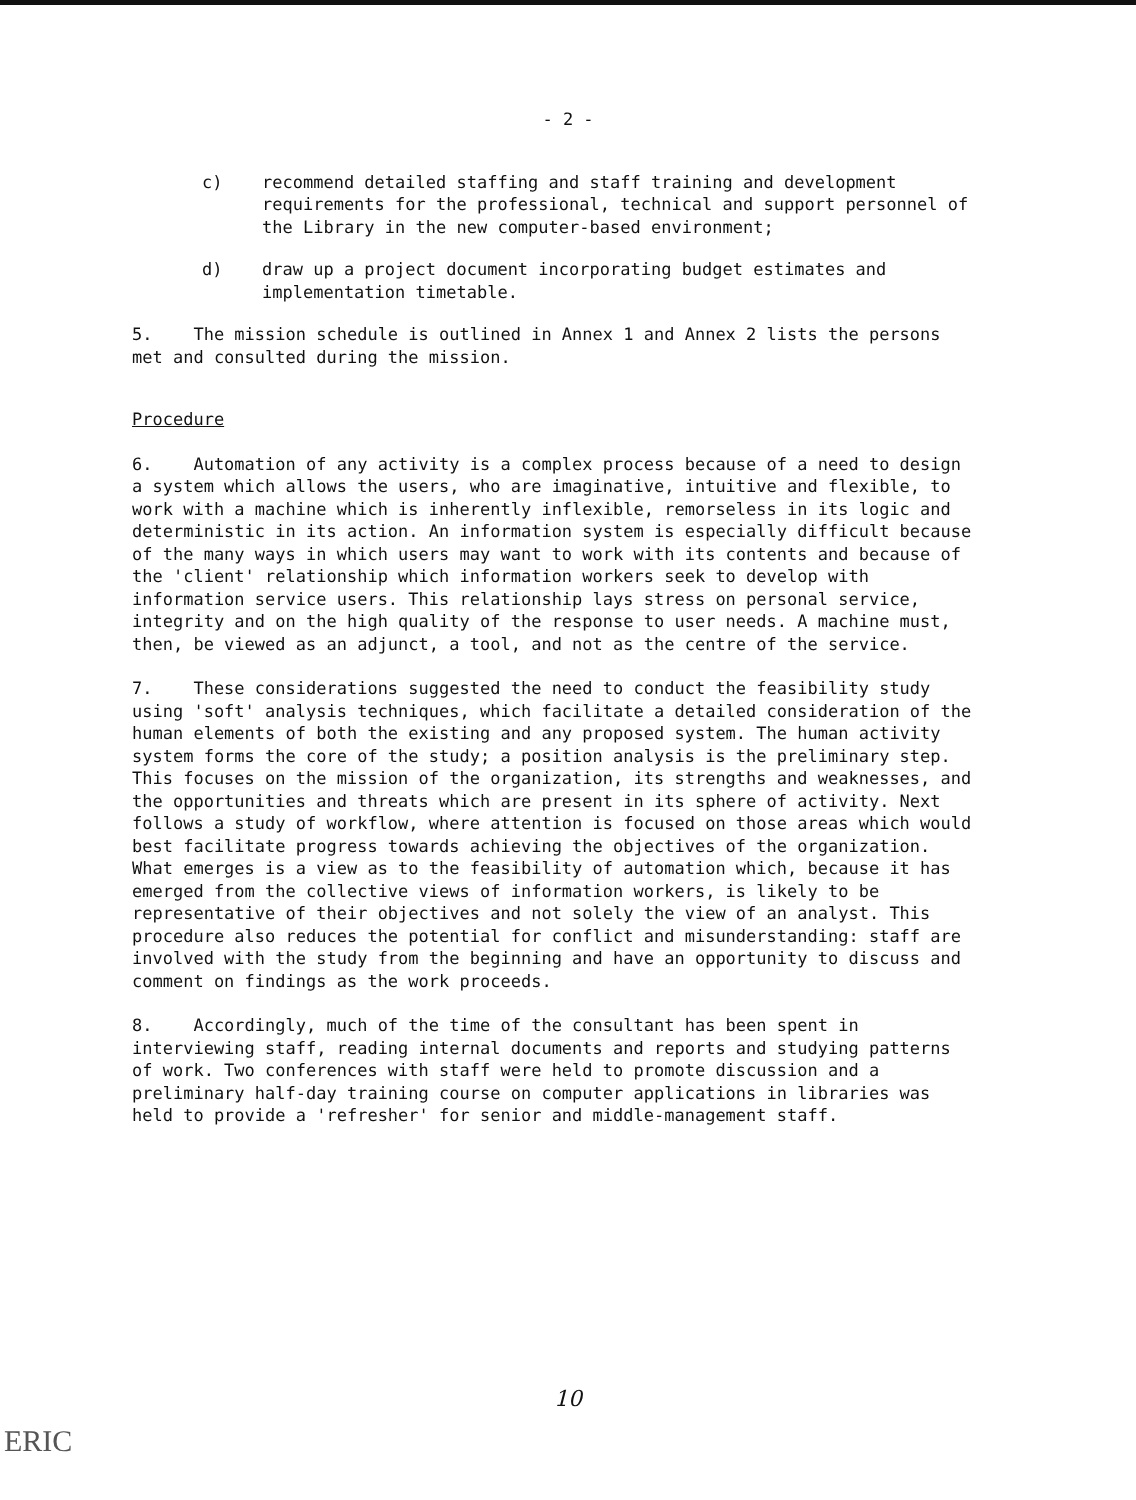- 2 -
c) recommend detailed staffing and staff training and development requirements for the professional, technical and support personnel of the Library in the new computer-based environment;
d) draw up a project document incorporating budget estimates and implementation timetable.
5. The mission schedule is outlined in Annex 1 and Annex 2 lists the persons met and consulted during the mission.
Procedure
6. Automation of any activity is a complex process because of a need to design a system which allows the users, who are imaginative, intuitive and flexible, to work with a machine which is inherently inflexible, remorseless in its logic and deterministic in its action. An information system is especially difficult because of the many ways in which users may want to work with its contents and because of the 'client' relationship which information workers seek to develop with information service users. This relationship lays stress on personal service, integrity and on the high quality of the response to user needs. A machine must, then, be viewed as an adjunct, a tool, and not as the centre of the service.
7. These considerations suggested the need to conduct the feasibility study using 'soft' analysis techniques, which facilitate a detailed consideration of the human elements of both the existing and any proposed system. The human activity system forms the core of the study; a position analysis is the preliminary step. This focuses on the mission of the organization, its strengths and weaknesses, and the opportunities and threats which are present in its sphere of activity. Next follows a study of workflow, where attention is focused on those areas which would best facilitate progress towards achieving the objectives of the organization. What emerges is a view as to the feasibility of automation which, because it has emerged from the collective views of information workers, is likely to be representative of their objectives and not solely the view of an analyst. This procedure also reduces the potential for conflict and misunderstanding: staff are involved with the study from the beginning and have an opportunity to discuss and comment on findings as the work proceeds.
8. Accordingly, much of the time of the consultant has been spent in interviewing staff, reading internal documents and reports and studying patterns of work. Two conferences with staff were held to promote discussion and a preliminary half-day training course on computer applications in libraries was held to provide a 'refresher' for senior and middle-management staff.
10
ERIC